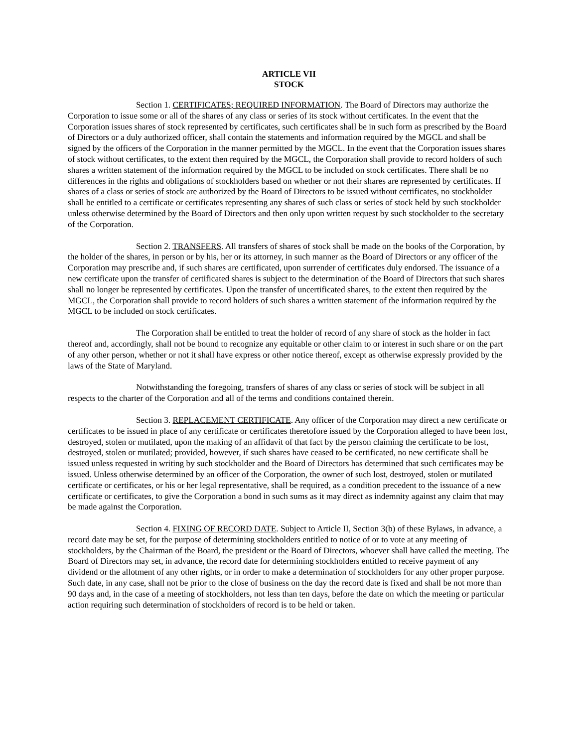ARTICLE VII
STOCK
Section 1. CERTIFICATES; REQUIRED INFORMATION. The Board of Directors may authorize the Corporation to issue some or all of the shares of any class or series of its stock without certificates. In the event that the Corporation issues shares of stock represented by certificates, such certificates shall be in such form as prescribed by the Board of Directors or a duly authorized officer, shall contain the statements and information required by the MGCL and shall be signed by the officers of the Corporation in the manner permitted by the MGCL. In the event that the Corporation issues shares of stock without certificates, to the extent then required by the MGCL, the Corporation shall provide to record holders of such shares a written statement of the information required by the MGCL to be included on stock certificates. There shall be no differences in the rights and obligations of stockholders based on whether or not their shares are represented by certificates. If shares of a class or series of stock are authorized by the Board of Directors to be issued without certificates, no stockholder shall be entitled to a certificate or certificates representing any shares of such class or series of stock held by such stockholder unless otherwise determined by the Board of Directors and then only upon written request by such stockholder to the secretary of the Corporation.
Section 2. TRANSFERS. All transfers of shares of stock shall be made on the books of the Corporation, by the holder of the shares, in person or by his, her or its attorney, in such manner as the Board of Directors or any officer of the Corporation may prescribe and, if such shares are certificated, upon surrender of certificates duly endorsed. The issuance of a new certificate upon the transfer of certificated shares is subject to the determination of the Board of Directors that such shares shall no longer be represented by certificates. Upon the transfer of uncertificated shares, to the extent then required by the MGCL, the Corporation shall provide to record holders of such shares a written statement of the information required by the MGCL to be included on stock certificates.
The Corporation shall be entitled to treat the holder of record of any share of stock as the holder in fact thereof and, accordingly, shall not be bound to recognize any equitable or other claim to or interest in such share or on the part of any other person, whether or not it shall have express or other notice thereof, except as otherwise expressly provided by the laws of the State of Maryland.
Notwithstanding the foregoing, transfers of shares of any class or series of stock will be subject in all respects to the charter of the Corporation and all of the terms and conditions contained therein.
Section 3. REPLACEMENT CERTIFICATE. Any officer of the Corporation may direct a new certificate or certificates to be issued in place of any certificate or certificates theretofore issued by the Corporation alleged to have been lost, destroyed, stolen or mutilated, upon the making of an affidavit of that fact by the person claiming the certificate to be lost, destroyed, stolen or mutilated; provided, however, if such shares have ceased to be certificated, no new certificate shall be issued unless requested in writing by such stockholder and the Board of Directors has determined that such certificates may be issued. Unless otherwise determined by an officer of the Corporation, the owner of such lost, destroyed, stolen or mutilated certificate or certificates, or his or her legal representative, shall be required, as a condition precedent to the issuance of a new certificate or certificates, to give the Corporation a bond in such sums as it may direct as indemnity against any claim that may be made against the Corporation.
Section 4. FIXING OF RECORD DATE. Subject to Article II, Section 3(b) of these Bylaws, in advance, a record date may be set, for the purpose of determining stockholders entitled to notice of or to vote at any meeting of stockholders, by the Chairman of the Board, the president or the Board of Directors, whoever shall have called the meeting. The Board of Directors may set, in advance, the record date for determining stockholders entitled to receive payment of any dividend or the allotment of any other rights, or in order to make a determination of stockholders for any other proper purpose. Such date, in any case, shall not be prior to the close of business on the day the record date is fixed and shall be not more than 90 days and, in the case of a meeting of stockholders, not less than ten days, before the date on which the meeting or particular action requiring such determination of stockholders of record is to be held or taken.